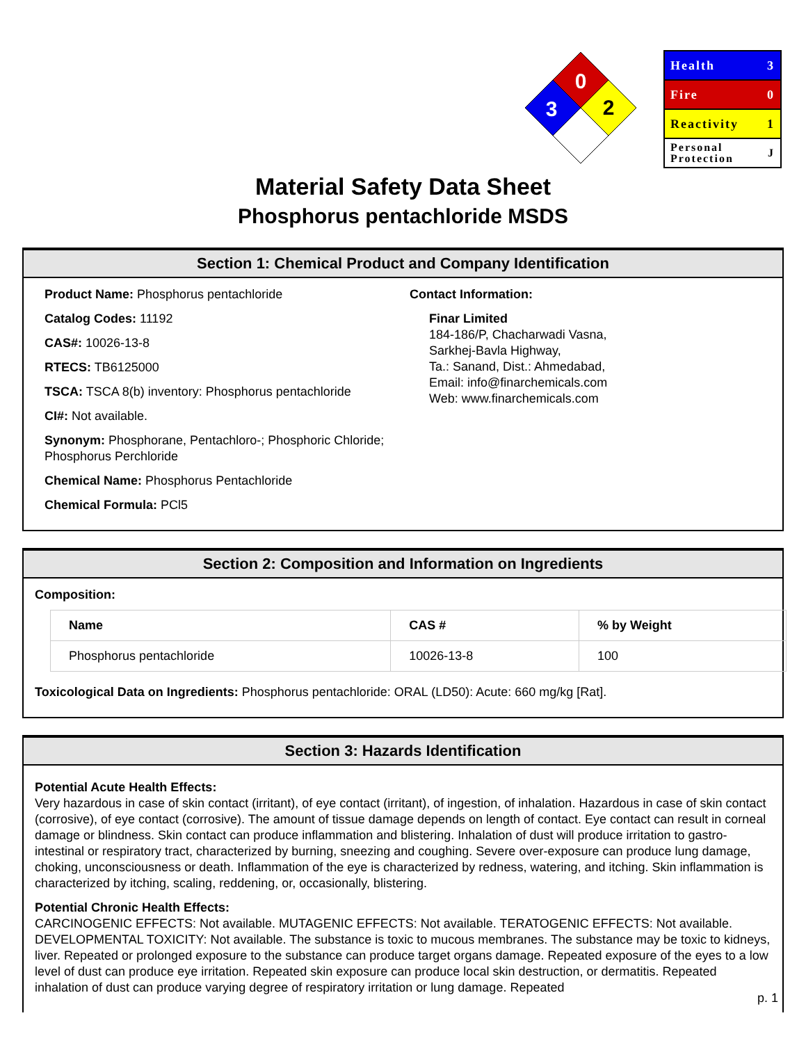0
3
2
Health 3
Fire 0
Reactivity 1
Personal
Protection J
Material Safety Data Sheet
Phosphorus pentachloride MSDS
Section 1: Chemical Product and Company Identification
Product Name: Phosphorus pentachloride
Catalog Codes: 11192
CAS#: 10026-13-8
RTECS: TB6125000
TSCA: TSCA 8(b) inventory: Phosphorus pentachloride
CI#: Not available.
Synonym: Phosphorane, Pentachloro-; Phosphoric Chloride; Phosphorus Perchloride
Chemical Name: Phosphorus Pentachloride
Chemical Formula: PCl5
Contact Information:
Finar Limited
184-186/P, Chacharwadi Vasna,
Sarkhej-Bavla Highway,
Ta.: Sanand, Dist.: Ahmedabad,
Email: info@finarchemicals.com
Web: www.finarchemicals.com
Section 2: Composition and Information on Ingredients
Composition:
| Name | CAS # | % by Weight |
| --- | --- | --- |
| Phosphorus pentachloride | 10026-13-8 | 100 |
Toxicological Data on Ingredients: Phosphorus pentachloride: ORAL (LD50): Acute: 660 mg/kg [Rat].
Section 3: Hazards Identification
Potential Acute Health Effects:
Very hazardous in case of skin contact (irritant), of eye contact (irritant), of ingestion, of inhalation. Hazardous in case of skin contact (corrosive), of eye contact (corrosive). The amount of tissue damage depends on length of contact. Eye contact can result in corneal damage or blindness. Skin contact can produce inflammation and blistering. Inhalation of dust will produce irritation to gastro-intestinal or respiratory tract, characterized by burning, sneezing and coughing. Severe over-exposure can produce lung damage, choking, unconsciousness or death. Inflammation of the eye is characterized by redness, watering, and itching. Skin inflammation is characterized by itching, scaling, reddening, or, occasionally, blistering.
Potential Chronic Health Effects:
CARCINOGENIC EFFECTS: Not available. MUTAGENIC EFFECTS: Not available. TERATOGENIC EFFECTS: Not available. DEVELOPMENTAL TOXICITY: Not available. The substance is toxic to mucous membranes. The substance may be toxic to kidneys, liver. Repeated or prolonged exposure to the substance can produce target organs damage. Repeated exposure of the eyes to a low level of dust can produce eye irritation. Repeated skin exposure can produce local skin destruction, or dermatitis. Repeated inhalation of dust can produce varying degree of respiratory irritation or lung damage. Repeated
p. 1